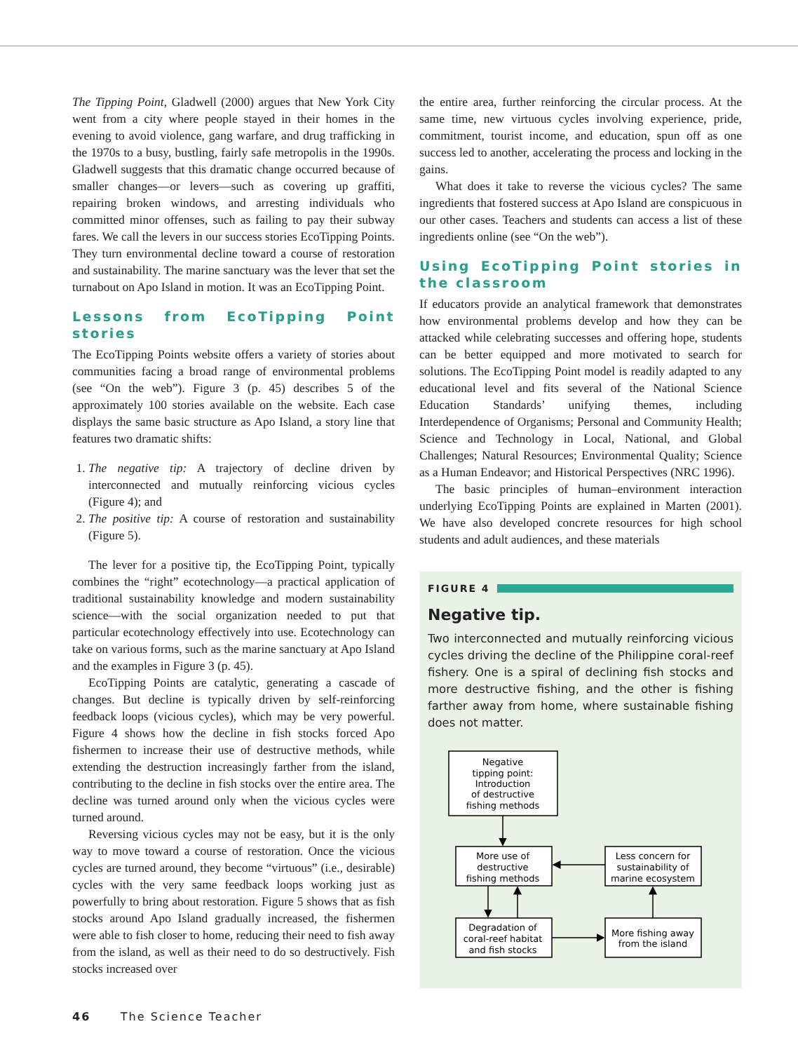The Tipping Point, Gladwell (2000) argues that New York City went from a city where people stayed in their homes in the evening to avoid violence, gang warfare, and drug trafficking in the 1970s to a busy, bustling, fairly safe metropolis in the 1990s. Gladwell suggests that this dramatic change occurred because of smaller changes—or levers—such as covering up graffiti, repairing broken windows, and arresting individuals who committed minor offenses, such as failing to pay their subway fares. We call the levers in our success stories EcoTipping Points. They turn environmental decline toward a course of restoration and sustainability. The marine sanctuary was the lever that set the turnabout on Apo Island in motion. It was an EcoTipping Point.
Lessons from EcoTipping Point stories
The EcoTipping Points website offers a variety of stories about communities facing a broad range of environmental problems (see “On the web”). Figure 3 (p. 45) describes 5 of the approximately 100 stories available on the website. Each case displays the same basic structure as Apo Island, a story line that features two dramatic shifts:
1. The negative tip: A trajectory of decline driven by interconnected and mutually reinforcing vicious cycles (Figure 4); and
2. The positive tip: A course of restoration and sustainability (Figure 5).
The lever for a positive tip, the EcoTipping Point, typically combines the “right” ecotechnology—a practical application of traditional sustainability knowledge and modern sustainability science—with the social organization needed to put that particular ecotechnology effectively into use. Ecotechnology can take on various forms, such as the marine sanctuary at Apo Island and the examples in Figure 3 (p. 45).
EcoTipping Points are catalytic, generating a cascade of changes. But decline is typically driven by self-reinforcing feedback loops (vicious cycles), which may be very powerful. Figure 4 shows how the decline in fish stocks forced Apo fishermen to increase their use of destructive methods, while extending the destruction increasingly farther from the island, contributing to the decline in fish stocks over the entire area. The decline was turned around only when the vicious cycles were turned around.
Reversing vicious cycles may not be easy, but it is the only way to move toward a course of restoration. Once the vicious cycles are turned around, they become “virtuous” (i.e., desirable) cycles with the very same feedback loops working just as powerfully to bring about restoration. Figure 5 shows that as fish stocks around Apo Island gradually increased, the fishermen were able to fish closer to home, reducing their need to fish away from the island, as well as their need to do so destructively. Fish stocks increased over
the entire area, further reinforcing the circular process. At the same time, new virtuous cycles involving experience, pride, commitment, tourist income, and education, spun off as one success led to another, accelerating the process and locking in the gains.
What does it take to reverse the vicious cycles? The same ingredients that fostered success at Apo Island are conspicuous in our other cases. Teachers and students can access a list of these ingredients online (see “On the web”).
Using EcoTipping Point stories in the classroom
If educators provide an analytical framework that demonstrates how environmental problems develop and how they can be attacked while celebrating successes and offering hope, students can be better equipped and more motivated to search for solutions. The EcoTipping Point model is readily adapted to any educational level and fits several of the National Science Education Standards’ unifying themes, including Interdependence of Organisms; Personal and Community Health; Science and Technology in Local, National, and Global Challenges; Natural Resources; Environmental Quality; Science as a Human Endeavor; and Historical Perspectives (NRC 1996).
The basic principles of human–environment interaction underlying EcoTipping Points are explained in Marten (2001). We have also developed concrete resources for high school students and adult audiences, and these materials
FIGURE 4
Negative tip.
Two interconnected and mutually reinforcing vicious cycles driving the decline of the Philippine coral-reef fishery. One is a spiral of declining fish stocks and more destructive fishing, and the other is fishing farther away from home, where sustainable fishing does not matter.
Negative
tipping point:
Introduction
of destructive
fishing methods
More use of
destructive
fishing methods
Less concern for
sustainability of
marine ecosystem
Degradation of
coral-reef habitat
and fish stocks
More fishing away
from the island
46 The Science Teacher